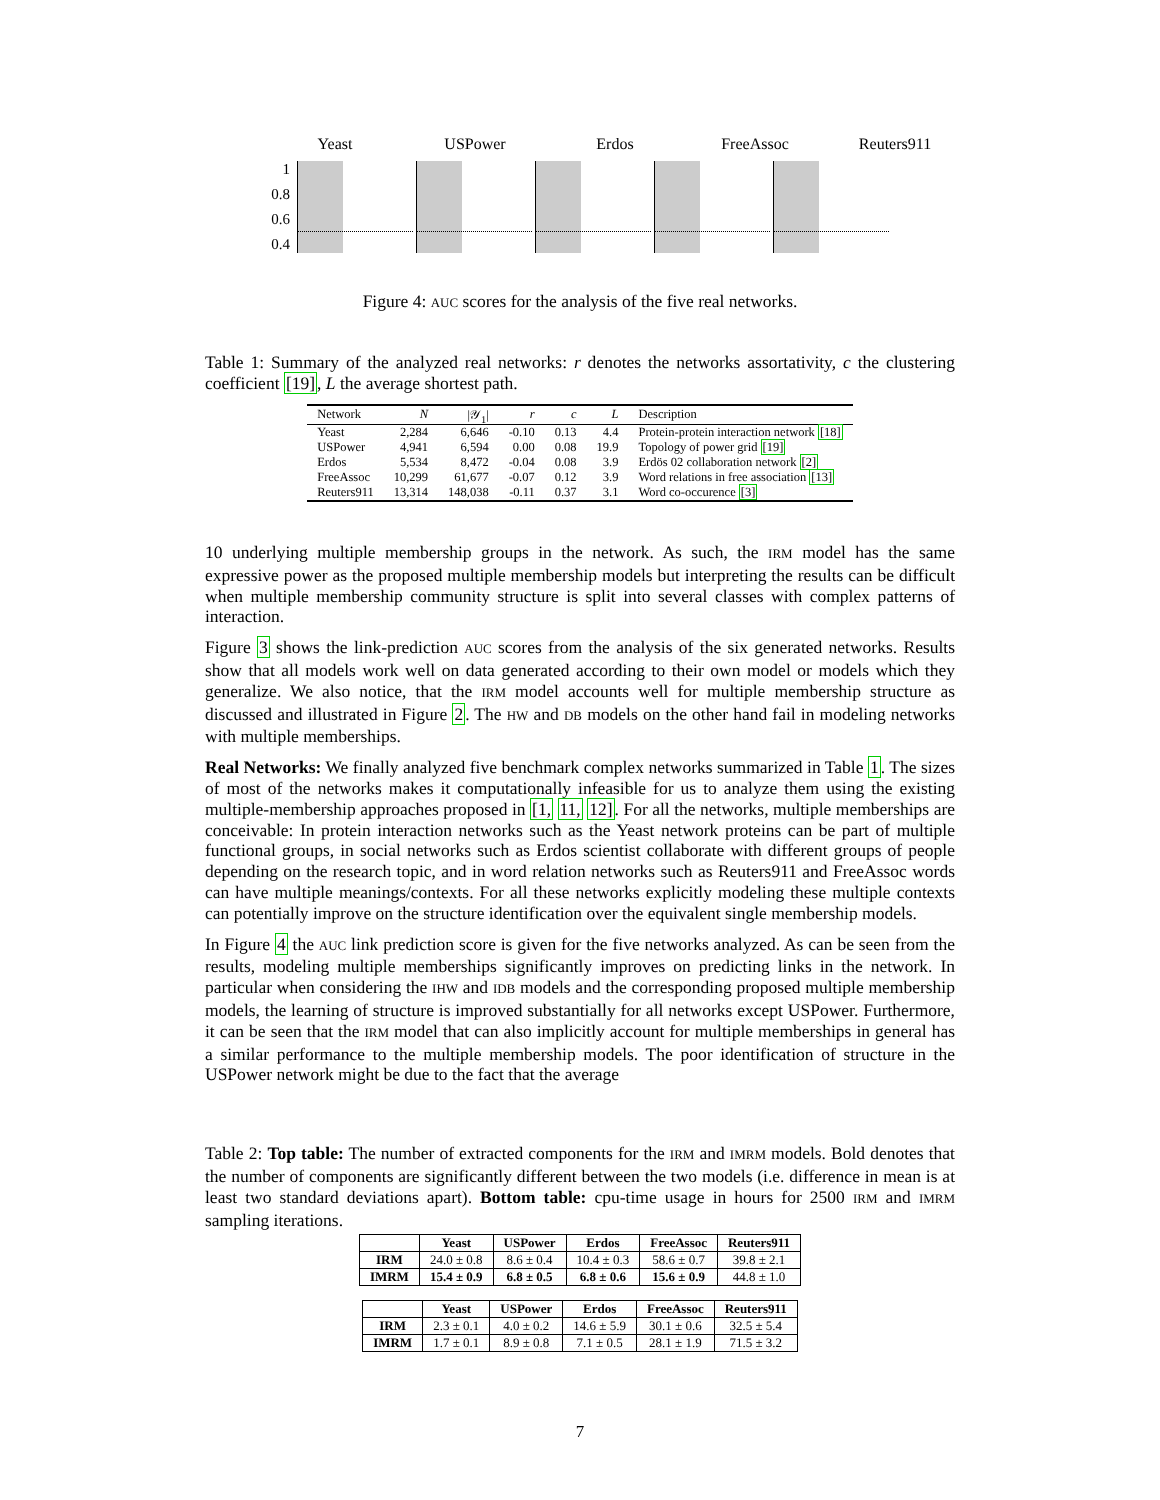Yeast USPower Erdos FreeAssoc Reuters911
1
0.8
0.6
0.4
Figure 4: AUC scores for the analysis of the five real networks.
Table 1: Summary of the analyzed real networks: r denotes the networks assortativity, c the clustering coefficient [19], L the average shortest path.
| Network | N | /𝒴<sub>1</sub>/ | r | c | L | Description |
| --- | --- | --- | --- | --- | --- | --- |
| Yeast | 2,284 | 6,646 | -0.10 | 0.13 | 4.4 | Protein-protein interaction network [18] |
| USPower | 4,941 | 6,594 | 0.00 | 0.08 | 19.9 | Topology of power grid [19] |
| Erdos | 5,534 | 8,472 | -0.04 | 0.08 | 3.9 | Erdös 02 collaboration network [2] |
| FreeAssoc | 10,299 | 61,677 | -0.07 | 0.12 | 3.9 | Word relations in free association [13] |
| Reuters911 | 13,314 | 148,038 | -0.11 | 0.37 | 3.1 | Word co-occurence [3] |
10 underlying multiple membership groups in the network. As such, the IRM model has the same expressive power as the proposed multiple membership models but interpreting the results can be difficult when multiple membership community structure is split into several classes with complex patterns of interaction.
Figure 3 shows the link-prediction AUC scores from the analysis of the six generated networks. Results show that all models work well on data generated according to their own model or models which they generalize. We also notice, that the IRM model accounts well for multiple membership structure as discussed and illustrated in Figure 2. The HW and DB models on the other hand fail in modeling networks with multiple memberships.
Real Networks: We finally analyzed five benchmark complex networks summarized in Table 1. The sizes of most of the networks makes it computationally infeasible for us to analyze them using the existing multiple-membership approaches proposed in [1, 11, 12]. For all the networks, multiple memberships are conceivable: In protein interaction networks such as the Yeast network proteins can be part of multiple functional groups, in social networks such as Erdos scientist collaborate with different groups of people depending on the research topic, and in word relation networks such as Reuters911 and FreeAssoc words can have multiple meanings/contexts. For all these networks explicitly modeling these multiple contexts can potentially improve on the structure identification over the equivalent single membership models.
In Figure 4 the AUC link prediction score is given for the five networks analyzed. As can be seen from the results, modeling multiple memberships significantly improves on predicting links in the network. In particular when considering the IHW and IDB models and the corresponding proposed multiple membership models, the learning of structure is improved substantially for all networks except USPower. Furthermore, it can be seen that the IRM model that can also implicitly account for multiple memberships in general has a similar performance to the multiple membership models. The poor identification of structure in the USPower network might be due to the fact that the average
Table 2: Top table: The number of extracted components for the IRM and IMRM models. Bold denotes that the number of components are significantly different between the two models (i.e. difference in mean is at least two standard deviations apart). Bottom table: cpu-time usage in hours for 2500 IRM and IMRM sampling iterations.
| | Yeast | USPower | Erdos | FreeAssoc | Reuters911 |
| --- | --- | --- | --- | --- | --- |
| IRM | 24.0 ± 0.8 | 8.6 ± 0.4 | 10.4 ± 0.3 | 58.6 ± 0.7 | 39.8 ± 2.1 |
| IMRM | 15.4 ± 0.9 | 6.8 ± 0.5 | 6.8 ± 0.6 | 15.6 ± 0.9 | 44.8 ± 1.0 |
| | Yeast | USPower | Erdos | FreeAssoc | Reuters911 |
| --- | --- | --- | --- | --- | --- |
| IRM | 2.3 ± 0.1 | 4.0 ± 0.2 | 14.6 ± 5.9 | 30.1 ± 0.6 | 32.5 ± 5.4 |
| IMRM | 1.7 ± 0.1 | 8.9 ± 0.8 | 7.1 ± 0.5 | 28.1 ± 1.9 | 71.5 ± 3.2 |
7